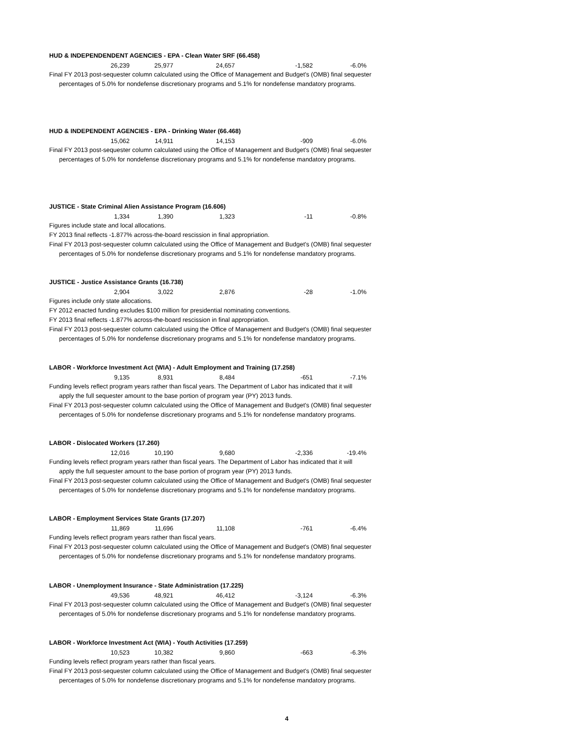HUD & INDEPENDENDENT AGENCIES - EPA - Clean Water SRF (66.458)
| 26,239 | 25,977 | 24,657 | -1,582 | -6.0% |
Final FY 2013 post-sequester column calculated using the Office of Management and Budget's (OMB) final sequester
percentages of 5.0% for nondefense discretionary programs and 5.1% for nondefense mandatory programs.
HUD & INDEPENDENT AGENCIES - EPA - Drinking Water (66.468)
| 15,062 | 14,911 | 14,153 | -909 | -6.0% |
Final FY 2013 post-sequester column calculated using the Office of Management and Budget's (OMB) final sequester
percentages of 5.0% for nondefense discretionary programs and 5.1% for nondefense mandatory programs.
JUSTICE - State Criminal Alien Assistance Program (16.606)
| 1,334 | 1,390 | 1,323 | -11 | -0.8% |
Figures include state and local allocations.
FY 2013 final reflects -1.877% across-the-board rescission in final appropriation.
Final FY 2013 post-sequester column calculated using the Office of Management and Budget's (OMB) final sequester
percentages of 5.0% for nondefense discretionary programs and 5.1% for nondefense mandatory programs.
JUSTICE - Justice Assistance Grants (16.738)
| 2,904 | 3,022 | 2,876 | -28 | -1.0% |
Figures include only state allocations.
FY 2012 enacted funding excludes $100 million for presidential nominating conventions.
FY 2013 final reflects -1.877% across-the-board rescission in final appropriation.
Final FY 2013 post-sequester column calculated using the Office of Management and Budget's (OMB) final sequester
percentages of 5.0% for nondefense discretionary programs and 5.1% for nondefense mandatory programs.
LABOR - Workforce Investment Act (WIA) - Adult Employment and Training (17.258)
| 9,135 | 8,931 | 8,484 | -651 | -7.1% |
Funding levels reflect program years rather than fiscal years. The Department of Labor has indicated that it will
apply the full sequester amount to the base portion of program year (PY) 2013 funds.
Final FY 2013 post-sequester column calculated using the Office of Management and Budget's (OMB) final sequester
percentages of 5.0% for nondefense discretionary programs and 5.1% for nondefense mandatory programs.
LABOR - Dislocated Workers (17.260)
| 12,016 | 10,190 | 9,680 | -2,336 | -19.4% |
Funding levels reflect program years rather than fiscal years. The Department of Labor has indicated that it will
apply the full sequester amount to the base portion of program year (PY) 2013 funds.
Final FY 2013 post-sequester column calculated using the Office of Management and Budget's (OMB) final sequester
percentages of 5.0% for nondefense discretionary programs and 5.1% for nondefense mandatory programs.
LABOR - Employment Services State Grants (17.207)
| 11,869 | 11,696 | 11,108 | -761 | -6.4% |
Funding levels reflect program years rather than fiscal years.
Final FY 2013 post-sequester column calculated using the Office of Management and Budget's (OMB) final sequester
percentages of 5.0% for nondefense discretionary programs and 5.1% for nondefense mandatory programs.
LABOR - Unemployment Insurance - State Administration (17.225)
| 49,536 | 48,921 | 46,412 | -3,124 | -6.3% |
Final FY 2013 post-sequester column calculated using the Office of Management and Budget's (OMB) final sequester
percentages of 5.0% for nondefense discretionary programs and 5.1% for nondefense mandatory programs.
LABOR - Workforce Investment Act (WIA) - Youth Activities (17.259)
| 10,523 | 10,382 | 9,860 | -663 | -6.3% |
Funding levels reflect program years rather than fiscal years.
Final FY 2013 post-sequester column calculated using the Office of Management and Budget's (OMB) final sequester
percentages of 5.0% for nondefense discretionary programs and 5.1% for nondefense mandatory programs.
4